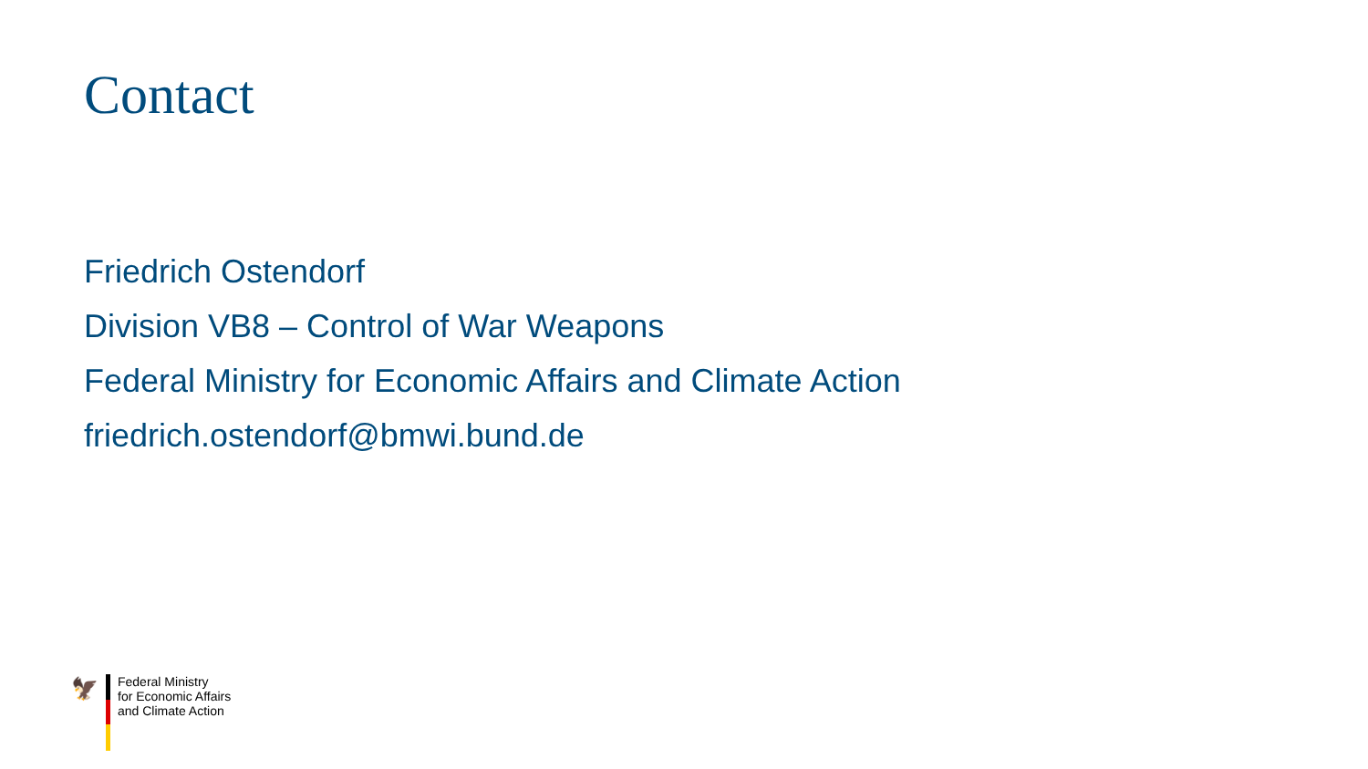Contact
Friedrich Ostendorf
Division VB8 – Control of War Weapons
Federal Ministry for Economic Affairs and Climate Action
friedrich.ostendorf@bmwi.bund.de
🦅
Federal Ministry
for Economic Affairs
and Climate Action